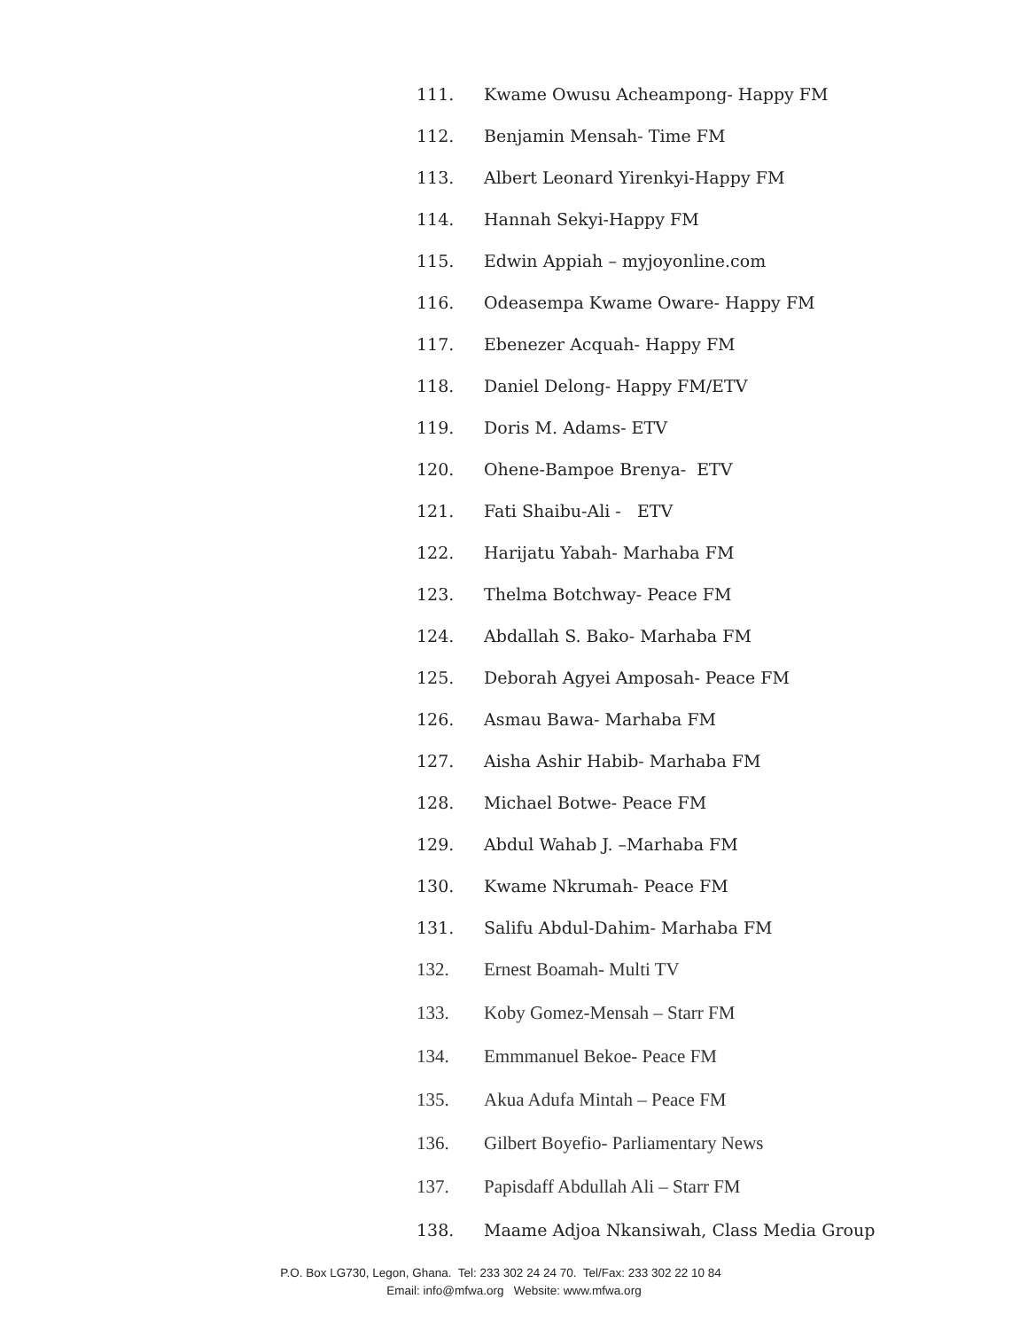111. Kwame Owusu Acheampong- Happy FM
112. Benjamin Mensah- Time FM
113. Albert Leonard Yirenkyi-Happy FM
114. Hannah Sekyi-Happy FM
115. Edwin Appiah – myjoyonline.com
116. Odeasempa Kwame Oware- Happy FM
117. Ebenezer Acquah- Happy FM
118. Daniel Delong- Happy FM/ETV
119. Doris M. Adams- ETV
120. Ohene-Bampoe Brenya- ETV
121. Fati Shaibu-Ali - ETV
122. Harijatu Yabah- Marhaba FM
123. Thelma Botchway- Peace FM
124. Abdallah S. Bako- Marhaba FM
125. Deborah Agyei Amposah- Peace FM
126. Asmau Bawa- Marhaba FM
127. Aisha Ashir Habib- Marhaba FM
128. Michael Botwe- Peace FM
129. Abdul Wahab J. –Marhaba FM
130. Kwame Nkrumah- Peace FM
131. Salifu Abdul-Dahim- Marhaba FM
132. Ernest Boamah- Multi TV
133. Koby Gomez-Mensah – Starr FM
134. Emmmanuel Bekoe- Peace FM
135. Akua Adufa Mintah – Peace FM
136. Gilbert Boyefio- Parliamentary News
137. Papisdaff Abdullah Ali – Starr FM
138. Maame Adjoa Nkansiwah, Class Media Group
P.O. Box LG730, Legon, Ghana. Tel: 233 302 24 24 70. Tel/Fax: 233 302 22 10 84
Email: info@mfwa.org Website: www.mfwa.org